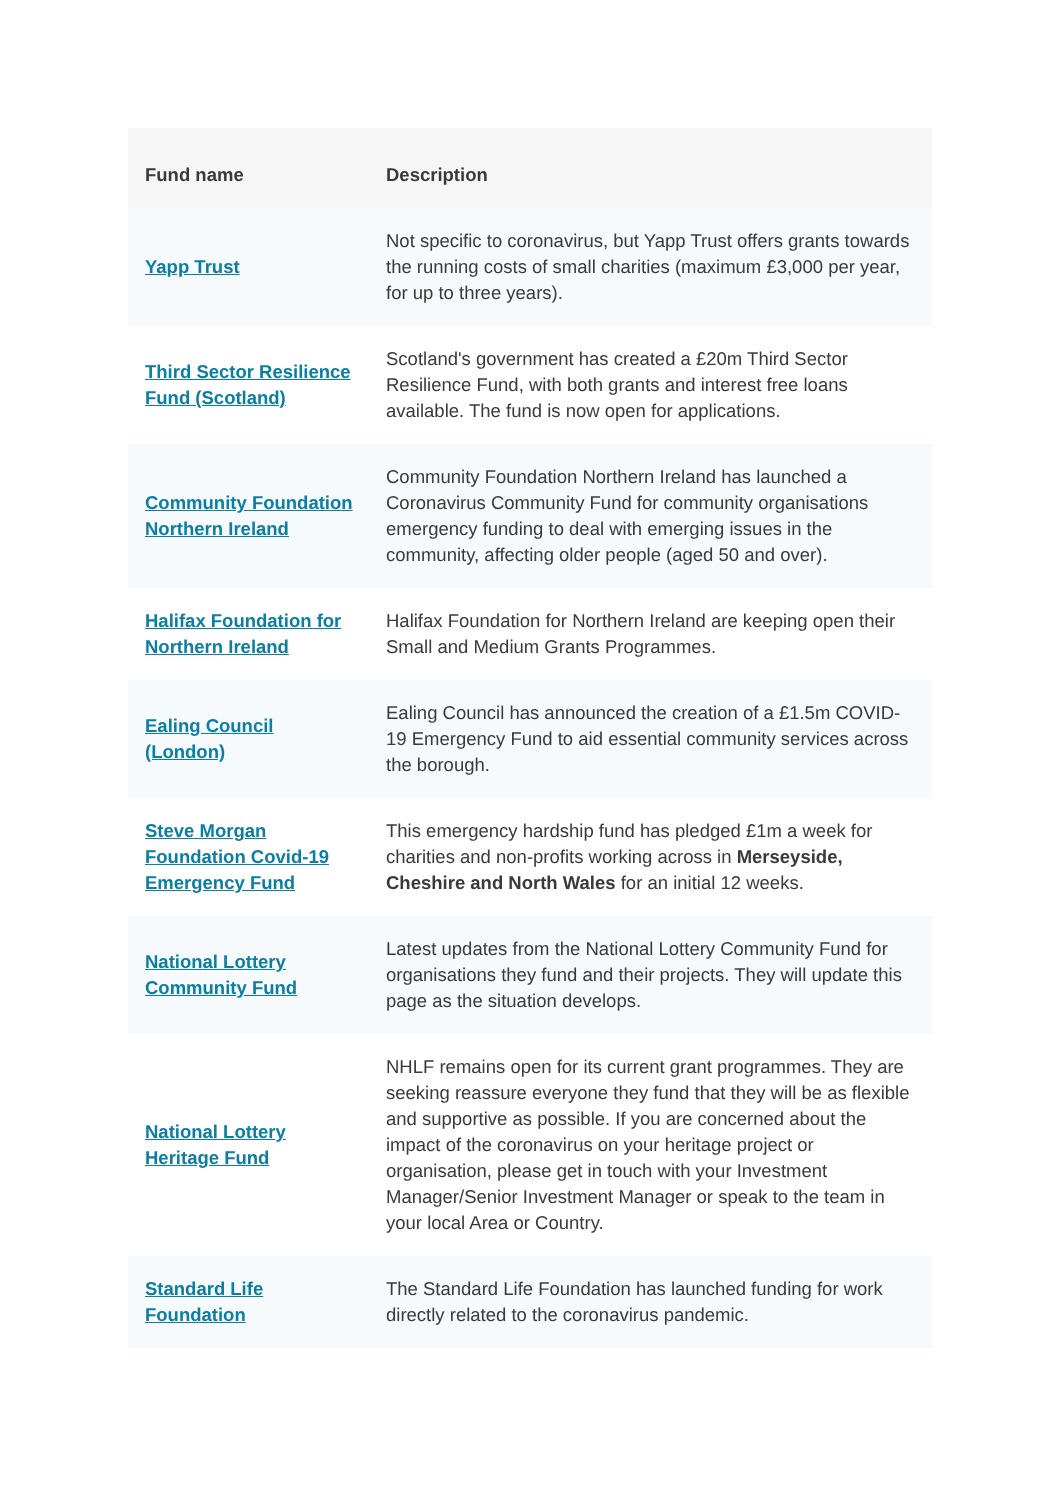| Fund name | Description |
| --- | --- |
| Yapp Trust | Not specific to coronavirus, but Yapp Trust offers grants towards the running costs of small charities (maximum £3,000 per year, for up to three years). |
| Third Sector Resilience Fund (Scotland) | Scotland's government has created a £20m Third Sector Resilience Fund, with both grants and interest free loans available. The fund is now open for applications. |
| Community Foundation Northern Ireland | Community Foundation Northern Ireland has launched a Coronavirus Community Fund for community organisations emergency funding to deal with emerging issues in the community, affecting older people (aged 50 and over). |
| Halifax Foundation for Northern Ireland | Halifax Foundation for Northern Ireland are keeping open their Small and Medium Grants Programmes. |
| Ealing Council (London) | Ealing Council has announced the creation of a £1.5m COVID-19 Emergency Fund to aid essential community services across the borough. |
| Steve Morgan Foundation Covid-19 Emergency Fund | This emergency hardship fund has pledged £1m a week for charities and non-profits working across in Merseyside, Cheshire and North Wales for an initial 12 weeks. |
| National Lottery Community Fund | Latest updates from the National Lottery Community Fund for organisations they fund and their projects. They will update this page as the situation develops. |
| National Lottery Heritage Fund | NHLF remains open for its current grant programmes. They are seeking reassure everyone they fund that they will be as flexible and supportive as possible. If you are concerned about the impact of the coronavirus on your heritage project or organisation, please get in touch with your Investment Manager/Senior Investment Manager or speak to the team in your local Area or Country. |
| Standard Life Foundation | The Standard Life Foundation has launched funding for work directly related to the coronavirus pandemic. |